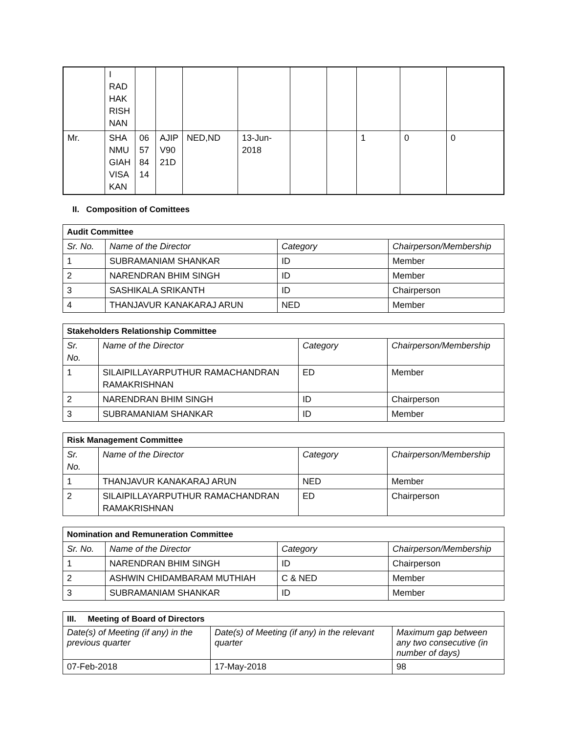| | I RAD HAK RISH NAN | | | | | | | | | |
| Mr. | SHA NMU GIAH VISA KAN | 06 57 84 14 | AJIP V90 21D | NED,ND | 13-Jun- 2018 | | | 1 | 0 | 0 |
II. Composition of Comittees
| Audit Committee | | | |
| --- | --- | --- | --- |
| Sr. No. | Name of the Director | Category | Chairperson/Membership |
| 1 | SUBRAMANIAM SHANKAR | ID | Member |
| 2 | NARENDRAN BHIM SINGH | ID | Member |
| 3 | SASHIKALA SRIKANTH | ID | Chairperson |
| 4 | THANJAVUR KANAKARAJ ARUN | NED | Member |
| Stakeholders Relationship Committee | | | |
| --- | --- | --- | --- |
| Sr. No. | Name of the Director | Category | Chairperson/Membership |
| 1 | SILAIPILLAYARPUTHUR RAMACHANDRAN RAMAKRISHNAN | ED | Member |
| 2 | NARENDRAN BHIM SINGH | ID | Chairperson |
| 3 | SUBRAMANIAM SHANKAR | ID | Member |
| Risk Management Committee | | | |
| --- | --- | --- | --- |
| Sr. No. | Name of the Director | Category | Chairperson/Membership |
| 1 | THANJAVUR KANAKARAJ ARUN | NED | Member |
| 2 | SILAIPILLAYARPUTHUR RAMACHANDRAN RAMAKRISHNAN | ED | Chairperson |
| Nomination and Remuneration Committee | | | |
| --- | --- | --- | --- |
| Sr. No. | Name of the Director | Category | Chairperson/Membership |
| 1 | NARENDRAN BHIM SINGH | ID | Chairperson |
| 2 | ASHWIN CHIDAMBARAM MUTHIAH | C & NED | Member |
| 3 | SUBRAMANIAM SHANKAR | ID | Member |
| III. Meeting of Board of Directors | | |
| --- | --- | --- |
| Date(s) of Meeting (if any) in the previous quarter | Date(s) of Meeting (if any) in the relevant quarter | Maximum gap between any two consecutive (in number of days) |
| 07-Feb-2018 | 17-May-2018 | 98 |